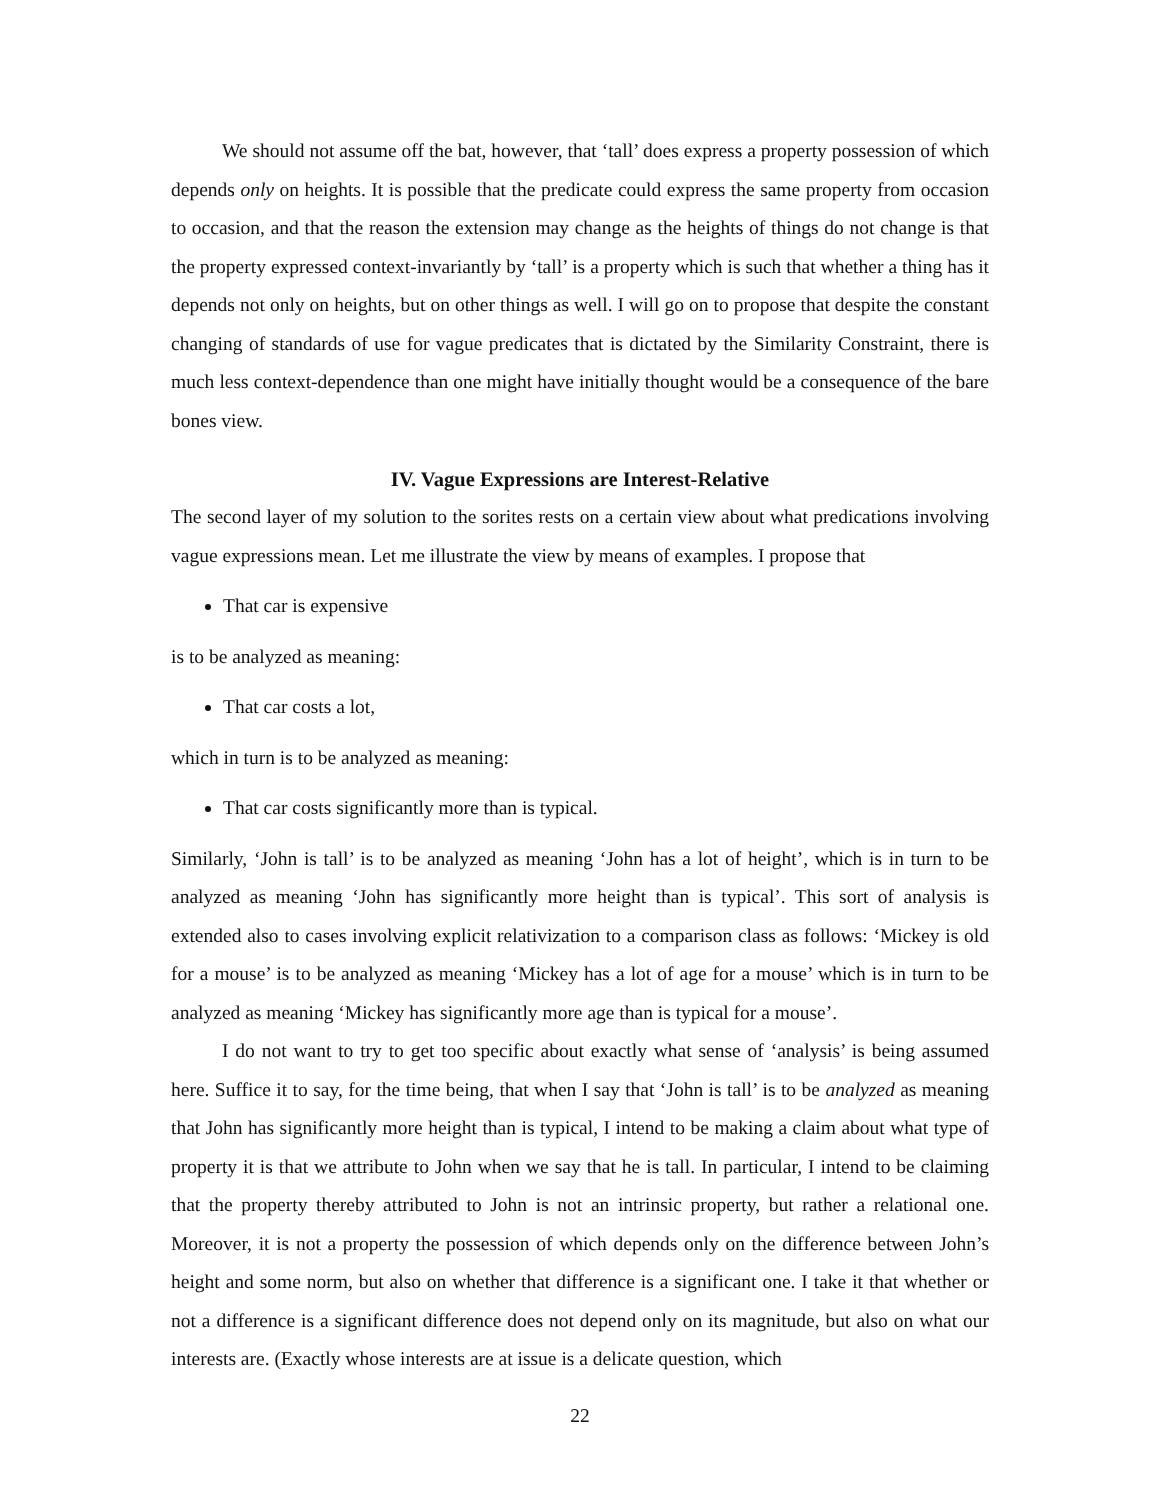We should not assume off the bat, however, that ‘tall’ does express a property possession of which depends only on heights. It is possible that the predicate could express the same property from occasion to occasion, and that the reason the extension may change as the heights of things do not change is that the property expressed context-invariantly by ‘tall’ is a property which is such that whether a thing has it depends not only on heights, but on other things as well. I will go on to propose that despite the constant changing of standards of use for vague predicates that is dictated by the Similarity Constraint, there is much less context-dependence than one might have initially thought would be a consequence of the bare bones view.
IV. Vague Expressions are Interest-Relative
The second layer of my solution to the sorites rests on a certain view about what predications involving vague expressions mean. Let me illustrate the view by means of examples. I propose that
That car is expensive
is to be analyzed as meaning:
That car costs a lot,
which in turn is to be analyzed as meaning:
That car costs significantly more than is typical.
Similarly, ‘John is tall’ is to be analyzed as meaning ‘John has a lot of height’, which is in turn to be analyzed as meaning ‘John has significantly more height than is typical’. This sort of analysis is extended also to cases involving explicit relativization to a comparison class as follows: ‘Mickey is old for a mouse’ is to be analyzed as meaning ‘Mickey has a lot of age for a mouse’ which is in turn to be analyzed as meaning ‘Mickey has significantly more age than is typical for a mouse’.
I do not want to try to get too specific about exactly what sense of ‘analysis’ is being assumed here. Suffice it to say, for the time being, that when I say that ‘John is tall’ is to be analyzed as meaning that John has significantly more height than is typical, I intend to be making a claim about what type of property it is that we attribute to John when we say that he is tall. In particular, I intend to be claiming that the property thereby attributed to John is not an intrinsic property, but rather a relational one. Moreover, it is not a property the possession of which depends only on the difference between John’s height and some norm, but also on whether that difference is a significant one. I take it that whether or not a difference is a significant difference does not depend only on its magnitude, but also on what our interests are. (Exactly whose interests are at issue is a delicate question, which
22